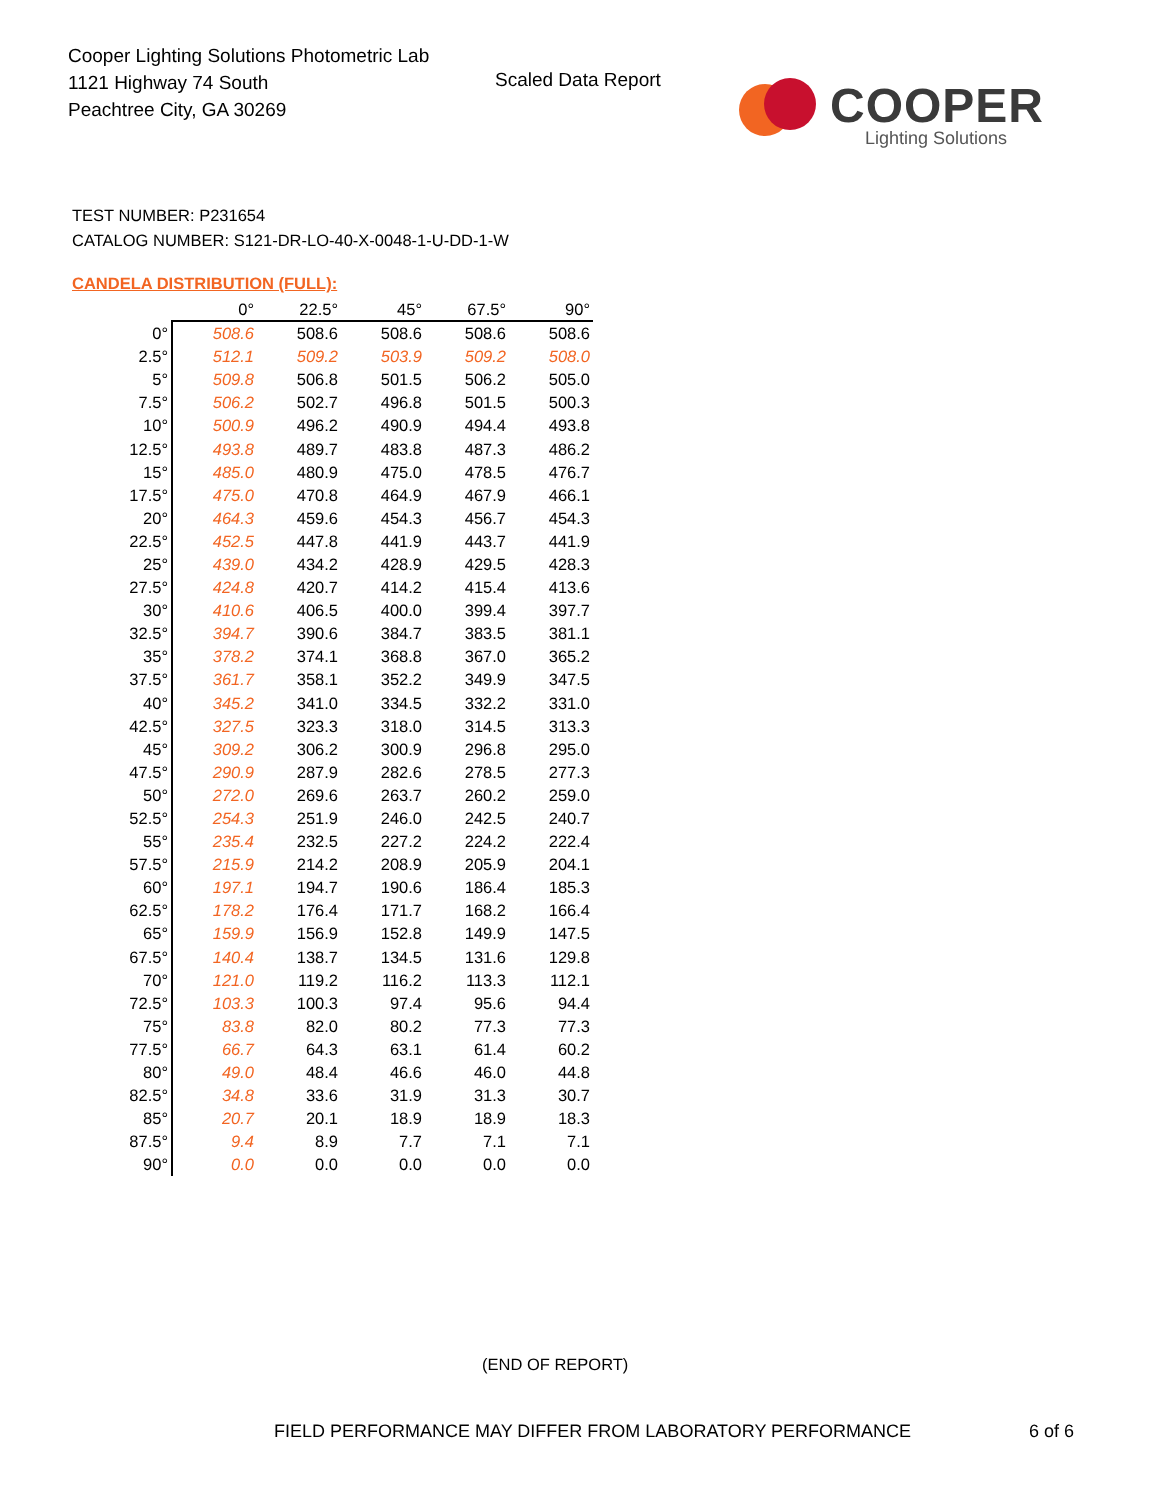Cooper Lighting Solutions Photometric Lab
1121 Highway 74 South
Peachtree City, GA 30269
Scaled Data Report COOPER
Lighting Solutions
TEST NUMBER: P231654
CATALOG NUMBER: S121-DR-LO-40-X-0048-1-U-DD-1-W
CANDELA DISTRIBUTION (FULL):
| | 0° | 22.5° | 45° | 67.5° | 90° |
| --- | --- | --- | --- | --- | --- |
| 0° | 508.6 | 508.6 | 508.6 | 508.6 | 508.6 |
| 2.5° | 512.1 | 509.2 | 503.9 | 509.2 | 508.0 |
| 5° | 509.8 | 506.8 | 501.5 | 506.2 | 505.0 |
| 7.5° | 506.2 | 502.7 | 496.8 | 501.5 | 500.3 |
| 10° | 500.9 | 496.2 | 490.9 | 494.4 | 493.8 |
| 12.5° | 493.8 | 489.7 | 483.8 | 487.3 | 486.2 |
| 15° | 485.0 | 480.9 | 475.0 | 478.5 | 476.7 |
| 17.5° | 475.0 | 470.8 | 464.9 | 467.9 | 466.1 |
| 20° | 464.3 | 459.6 | 454.3 | 456.7 | 454.3 |
| 22.5° | 452.5 | 447.8 | 441.9 | 443.7 | 441.9 |
| 25° | 439.0 | 434.2 | 428.9 | 429.5 | 428.3 |
| 27.5° | 424.8 | 420.7 | 414.2 | 415.4 | 413.6 |
| 30° | 410.6 | 406.5 | 400.0 | 399.4 | 397.7 |
| 32.5° | 394.7 | 390.6 | 384.7 | 383.5 | 381.1 |
| 35° | 378.2 | 374.1 | 368.8 | 367.0 | 365.2 |
| 37.5° | 361.7 | 358.1 | 352.2 | 349.9 | 347.5 |
| 40° | 345.2 | 341.0 | 334.5 | 332.2 | 331.0 |
| 42.5° | 327.5 | 323.3 | 318.0 | 314.5 | 313.3 |
| 45° | 309.2 | 306.2 | 300.9 | 296.8 | 295.0 |
| 47.5° | 290.9 | 287.9 | 282.6 | 278.5 | 277.3 |
| 50° | 272.0 | 269.6 | 263.7 | 260.2 | 259.0 |
| 52.5° | 254.3 | 251.9 | 246.0 | 242.5 | 240.7 |
| 55° | 235.4 | 232.5 | 227.2 | 224.2 | 222.4 |
| 57.5° | 215.9 | 214.2 | 208.9 | 205.9 | 204.1 |
| 60° | 197.1 | 194.7 | 190.6 | 186.4 | 185.3 |
| 62.5° | 178.2 | 176.4 | 171.7 | 168.2 | 166.4 |
| 65° | 159.9 | 156.9 | 152.8 | 149.9 | 147.5 |
| 67.5° | 140.4 | 138.7 | 134.5 | 131.6 | 129.8 |
| 70° | 121.0 | 119.2 | 116.2 | 113.3 | 112.1 |
| 72.5° | 103.3 | 100.3 | 97.4 | 95.6 | 94.4 |
| 75° | 83.8 | 82.0 | 80.2 | 77.3 | 77.3 |
| 77.5° | 66.7 | 64.3 | 63.1 | 61.4 | 60.2 |
| 80° | 49.0 | 48.4 | 46.6 | 46.0 | 44.8 |
| 82.5° | 34.8 | 33.6 | 31.9 | 31.3 | 30.7 |
| 85° | 20.7 | 20.1 | 18.9 | 18.9 | 18.3 |
| 87.5° | 9.4 | 8.9 | 7.7 | 7.1 | 7.1 |
| 90° | 0.0 | 0.0 | 0.0 | 0.0 | 0.0 |
(END OF REPORT)
FIELD PERFORMANCE MAY DIFFER FROM LABORATORY PERFORMANCE
6 of 6